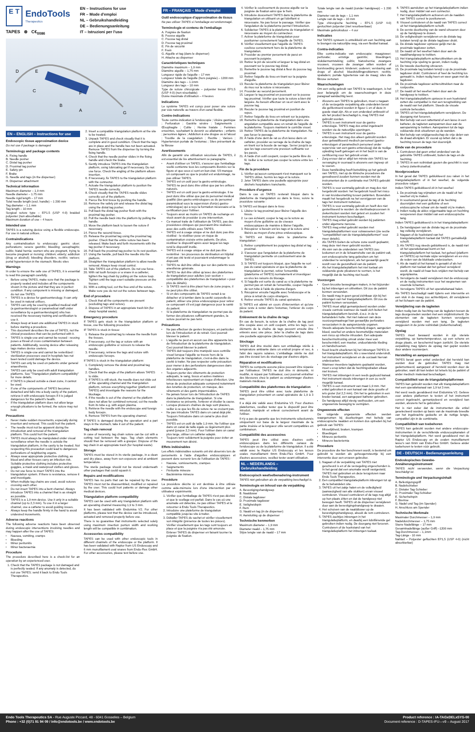E T
EndoTools
Therapeutics
TAPES ⊗ C€<sub>0086</sub>
EN – Instructions for use
FR – Mode d'emploi
NL – Gebruikshandleiding
DE – Bedienungsanleitung
IT – Istruzioni per l'uso
D
E
C
F
B
A
G
EN – ENGLISH – Instructions for use
Endoscopic tissue approximation device
Do not use if package is damaged
Terminology and package contents
A. Fixing handle
B. Needle pusher
C. Distal tag pusher
D. Proximal tag pusher
E. Safety pin
F. Brake
G. Needle and tags (in the dispenser)
H. Dispenser attachment
Technical information
Maximum diameter – 1.9 mm
Needle diameter – 1.75 mm
Needle rigid length – 17 mm
Total needle length (excl. handle) – 1 200 mm
Tag diameter – 1.1 mm
Tag length – 10 mm
Surgical suture type – EP1.5 (USP 4-0) braided polyester (non absorbable)
Maximum duration of use – 4 hours
Intended use
TAPES is a suturing device using a flexible endoscope. For use in natural orifices.
Contraindications
Any contraindication to endoscopy; gastric ulcer; perforations; severe gastritis; bleeding; oesophagitis; colitis; hiatal hernia; women who are pregnant, trying to become pregnant or nursing; children; elderly; addiction (drug or alcohol); bleeding disorders, rectitis; varices; portal hypertension in the stomach; fibrotic sites
Warnings
In order to ensure the safe use of TAPES, it is essential to read this paragraph carefully.
Before using TAPES, make sure that the package is properly sealed and includes all the components shown in the picture and that they are in perfect condition. If any component is missing or damaged, do not use TAPES.
TAPES is a device for gastroenterology. It can only be used in natural orifices.
TAPES can only be used by qualified medical staff (a gastroenterologist or paramedical staff under surveillance by a gastroenterologist) who has received the necessary training and certification to use it.
Always keep at least one additional TAPES in stock before starting a procedure.
This document describes the use of TAPES, not the clinical procedures that can be performed with it.
TAPES is single-use and cannot be reused : reusing poses a threat of cross contamination between patients. Additionally, reusing device after releasing tags makes device useless.
TAPES is single-use and cannot be resterilized : sterilization processes used in hospitals has not been tested could damage the device.
TAPES can only be used on patients under general anaesthesia.
TAPES can only be used with adult triangulation platforms. See "Triangulation platform compatibility" for more details.
If TAPES is placed outside a clean zone, it cannot be used.
If one of the components of TAPES becomes detached and falls into a body cavity of the patient, retrieve it with endoscopic forceps if it is judged dangerous for the patient's health.
If the triangulation platform does not allow large enough plications to be formed, the suture may not hold.
Precautions
Never make sudden movements, especially during insertion and removal. This could hurt the patient.
The needle must not be apparent during the introduction and removal of the triangulation platform. This could hurt the patient.
TAPES must always be manipulated under visual surveillance when the needle is outside the triangulation platform, in the cavity to be treated. Not respecting this precaution could lead to dangerous perforations of neighboring organs.
Always wear appropriate protective clothing, as blood and other tissues carry an infection risk. Suitable protective clothing includes protective goggles, a mask and waterproof clothes and gloves.
Do not use force to insert TAPES into the triangulation system. If there is resistance, remove it and investigate.
When multiple tag chains are used, avoid sutures crossing each other.
Do not insert TAPES into a bent channel. Always introduce TAPES into a channel that is as straight as possible.
TAPES is a 1,9 mm device. Use it only in a suitable channel (up to 2,3 mm). To use it in a larger channel, use a catheter to avoid guiding issues.
Always keep the handle firmly in the hand to avoid undesired movements.
Adverse reactions
The following adverse reactions have been observed during endoscopic interventions involving needles and may happen after the use of TAPES:
Nausea, vomiting, cramps
Bleeding
Minor peritonitis
Minor bacteraemia
Procedure
The procedure described here is a check-list for an operation by an experienced user.
1. Check that the TAPES package is not damaged and is perfectly sealed. If any anomaly is detected, do not use TAPES; send it back to Endo Tools Therapeutics.
2. Insert a compatible triangulation platform at the site to be treated.
3. Unpack TAPES and check visually that it is complete and in good condition. Check that the tags are in place and the handle has not been actuated. Remove TAPES from the dispenser by turning the fixing handle.
4. Check that the needle pusher slides in the fixing handle and check the brake.
5. Gently introduce TAPES into the triangulation platform, using lubricating gel if necessary. Do not use force. Check the angling of the platform allows insertion.
6. If necessary, fix TAPES to the triangulation platform with the connector.
7. Actuate the triangulation platform to position the TAPES needle correctly.
8. Check visually that the TAPES needle slides correctly out of the platform.
9. Pierce the first tissue by pushing the handle.
10. Remove the safety pin and release the distal tag using the distal tag pusher.
11. Pull back the distal tag pusher flush with the proximal tag pusher.
12. Pull the needle back into the platform by pulling the handle.
13. Move the platform back to loosen the suture if necessary.
14. Pierce the second tissue.
15. Release the proximal tag using the proximal tag pusher. Check that the entire suture has been released. Make back and forth movements with the tag pusher if necessary.
16. Pull back the proximal tag pusher to its rest position.
17. Using the handle, pull back the needle into the platform.
18. Straighten the triangulation platform to allow needle removal. Always keep visual control.
19. Take TAPES out of the platform. Do not use force.
20. With rat tooth forceps or a snare in a catheter, tighten the tag chain by pulling on the suture loop. Tighten until the tags exert suitable pressure on the tissues.
21. With a cutting tool, cut the free end of the suture. Make sure you do not cut the suture between tags.
End of procedure
1. Check that all the components are present (excluding tags and suture).
2. Dispose of TAPES in an appropriate trash bin (for sharp hospital waste).
Emergency procedure
If TAPES gets stuck in the triangulation platform or tissue, use the following procedure:
IF TAPES is stuck in tissue:
1. Release the proximal tag to release the needle from the tissues.
2. If necessary, cut the tag or suture with an endoscopic guillotine or scissors to release the needle.
3. If necessary, retrieve the tags and suture with endoscopic forceps.
If TAPES is stuck in the triangulation platform:
1. Completely remove the distal and proximal tag handles.
2. Check that the angle of the platform allows TAPES to slide.
3. If TAPES is still stuck, the needle does not slide out of the operating channel and the triangulation platform, remove everything together (platform and TAPES) and investigate the reasons for the blockage.
4. If the needle is out of the channel or the platform does not allow for combined removal, cut the needle from its tube e.g. with argon plasma.
5. Retrieve the needle with the endoscope and foreign body forceps.
6. Remove TAPES from the operating channel.
If TAPES is damaged during the operation and a part stays in the stomach, take it out of the patient.
Tag chain removal
In case of necessity, tag chain suture can be cut with a cutting tool between the tags. Tag chain elements should then be removed with a grasper. Dispose of the tag chain in an appropriate trash (for hospital waste)
Storage
TAPES must be stored in its sterile package, in a clean and dry place, away from sun exposure and at ambient temperature.
The sterile package should not be stored underneath other packages that could squash it.
Repairs and modifications
TAPES has no parts that can be repaired by the user. TAPES must not be disassembled, modified or repaired by the user. This could hurt patients or damage other medical devices.
Triangulation platform compatibility
TAPES can be used with any triangulation platform with an operating channel measuring 1,9 to 3 mm.
It has been validated with Endomina V2. For other platforms, please test that the device can be introduced, actuated and removed properly before use.
There is no guarantee that instruments selected solely using maximum insertion portion width and working length will be compatible in combination.
Accessories compatibility
TAPES can be used with other endoscopic tools in different channels of the endoscope or the platform. It has been validated with Raptor from US Endoscopy and 6 mm monofilament oval snares from Endo-Flex GmbH. For other accessories, please test before use.
FR – FRANÇAIS – Mode d'emploi
Outil endoscopique d'approximation de tissus
Ne pas utiliser TAPES si l'emballage est endommagé.
Terminologie et contenu de l'emballage
A. Poignée de fixation
B. Pousse aiguille
C. Pousse tag distal
D. Pousse tag proximal
E. Pin de sécurité
F. Frein
G. Aiguille et tag (dans le dispenser)
H. Attache au dispenser
Caractéristiques techniques
Diamètre maximum – 1,9 mm
Diamètre aiguille – 1,75 mm
Longueur rigide de l'aiguille – 17 mm
Longueur totale de l'aiguille (hors poignée) – 1200 mm
Diamètre des tags – 1.1mm
Longueur des tags – 10 mm
Type de suture chirurgicale – polyester tressé EP1.5 (USP 4-0) (non résorbable)
Durée maximale d'utilisation – 4 heures
Indications
Le système TAPES est conçu pour poser une suture par voie naturelle au travers d'un canal flexible.
Contre-indications
Toute contre-indication à l'endoscopie ; Ulcère gastrique ; Perforation ; Gastrite sévère ; Saignements ; Œsophagite ; Colite ; Hernie hiatale ; Femmes enceintes, souhaitant le devenir ou allaitantes ; enfants ; personnes âgées ; Addiction à une drogue ou à l'alcool ; Trouble de la coagulation ; Rectite ; Varices ; Hypertension portale de l'estomac ; Sites présentant de la fibrose
Avertissements
Afin de garantir une utilisation sécurisée de TAPES, il est essentiel de lire attentivement ce paragraphe.
Avant d'utiliser un TAPES, s'assurer que l'emballage scellé contienne tous les composants illustrés sur la figure et que ceux-ci sont en bon état. S'il manque un composant ou que le produit est endommagé, ne pas utiliser TAPES.
TAPES est un outil pour la gastro-entérologie. TAPES ne peut donc être utilisé que par les orifices naturels.
TAPES est un outil pour la gastro-entérologie. Il ne peut donc être utilisé que par du personnel médical qualifié (des gastro-entérologues ou du personnel paramédical sous la supervision d'un(e) gastro-entérologue) qui a reçu la formation nécessaire et la certification pour l'utiliser.
Toujours avoir au moins un TAPES de rechange en stock avant de procéder à une intervention.
Ce manuel traite de l'utilisation de TAPES, pas des procédures cliniques qui pourraient être réalisées avec des outils utilisés avec TAPES.
TAPES est à usage unique et ne doit donc pas être réutilisé : le réutiliser pose un risque de contamination croisée entre patients. De plus, réutiliser le dispositif après avoir largué les tags rend le dispositif inutile.
TAPES est à usage unique et ne doit pas être restérilisé : les processus de stérilisation en hôpital n'ont pas été testé et pourraient endommager le dispositif.
TAPES ne doit être utilisé que sur des patients sous anesthésie générale.
TAPES ne doit être utilisé qu'avec des plateformes de triangulation pour adultes (voir section « compatibilité des plateformes de triangulation » pour plus de détails).
Si TAPES vient à être placé hors de zone propre, il ne peut plus être utilisé.
Si un des composants de TAPES venait à se détacher et à tomber dans la cavité corporelle du patient, utiliser une pince endoscopique pour retirer ce composant s'il est jugé dangereux pour la santé du patient.
Si la plateforme de triangulation ne permet pas de former des plicatures suffisamment grandes, la suture pourrait ne pas tenir.
Précautions
Ne pas effectuer de gestes brusques, en particulier lors de l'introduction et du retrait. Ceci pourrait blesser le patient.
L'aiguille ne peut en aucun cas être apparente lors de l'introduction de la plateforme de triangulation. Ceci pourrait blesser le patient.
TAPES doit toujours être manipulé sous contrôle visuel lorsque l'aiguille se trouve hors de la plateforme de triangulation, c'est-à-dire dans la cavité à traiter. Ne pas respecter cette précaution pour mener à des perforations dangereuses dans des organes adjacents.
Toujours porter des vêtements de protection adéquats, le sang, tissus et autres matières infectieuses représentant un risque d'infection. Une tenue de protection adéquate comprend notamment des lunettes de protection, un masque, des vêtements et des gants imperméables.
Ne jamais forcer lors de l'introduction de TAPES dans la plateforme de triangulation. Si une résistance se présente, l'enlever et étudier la cause.
Lorsque plusieurs chaînes de tags sont placées, veiller à ce que les fils de suture ne se croisent pas.
Ne pas introduire TAPES dans un canal déjà plié. Toujours l'introduire dans un canal le plus droit possible.
TAPES est un outil de taille 1,9 mm. Ne l'utiliser que dans un canal de taille égale ou légèrement plus grand (jusque 2,3 mm). Pour l'utiliser dans un canal plus large, utiliser un cathéter adapté.
Toujours tenir solidement la poignée pour éviter un mouvement non désiré.
Effets indésirables
Les effets indésirables suivants ont été observés lors de percements à l'aide d'aiguilles endoscopiques et peuvent donc survenir lors de l'utilisation de TAPES :
Nausée, vomissements, crampes
Saignements
Péritonite mineure
Bactériémie mineure
Procédure
La procédure décrite ici est destinée à être utilisée comme aide-mémoire lors d'une intervention par un utilisateur expérimenté.
1. Vérifier que l'emballage de TAPES n'est pas déchiré et que le scellage est parfait. Dans le cas où une anomalie est détectée, ne pas utiliser TAPES et le retourner à Endo Tools Therapeutics.
2. Introduire une plateforme de triangulation compatible jusqu'au site à traiter.
3. Déballer TAPES du sachet et vérifier visuellement son intégrité (présence de toutes les pièces). Vérifier visuellement que les tags sont toujours en place et que la poignée n'a pas été amorcée. Enlever TAPES du dispenser en faisant tourner la poignée de fixation.
4. Vérifier le coulissement du pousse aiguille sur la poignée de fixation ainsi que le frein.
5. Introduire doucement TAPES dans la plateforme de triangulation en utilisant un gel lubrifiant si nécessaire. Ne pas forcer le passage. Vérifier que l'angulation de la plateforme permet l'introduction.
6. Solidariser TAPES à la plateforme de triangulation si nécessaire au moyen du connecteur.
7. Activer la plateforme de triangulation pour positionner correctement l'aiguille de TAPES.
8. Vérifier visuellement que l'aiguille de TAPES coulisse correctement hors de la plateforme de triangulation.
9. Procéder au premier percement de paroi en poussant la poignée.
10. Retirer la pin de sécurité et larguer le tag distal en poussant sur le pousse tag distal.
11. Remettre le pousse tag distal à fleur du pousse tag proximal.
12. Retirer l'aiguille du tissu en tirant sur la poignée d'aiguille.
13. Reculer la plateforme de triangulation pour libérer du mou sur la suture si nécessaire.
14. Procéder au second percement.
15. Larguer le tag proximal en poussant sur le pousse tag proximal. Vérifier que toute la suture a bien été larguée. Au besoin effectuer un va et vient avec le pousse tag.
16. Reculer le pousse tag proximal en position de repos.
17. Retirer l'aiguille du tissu en retirant sur la poignée.
18. Remettre la plateforme de triangulation dans une angulation compatible avec un retrait de l'aiguille de la plateforme. Toujours maintenir le contrôle visuel.
19. Retirer TAPES de la plateforme de triangulation. Ne pas forcer le passage.
20. À l'aide d'une dent de rat ou d'un lasso dans un cathéter, procéder au serrage de la chaîne de tags en tirant sur la boucle de serrage. Serrer jusqu'à ce que les tags exercent une pression suffisante sur les parois.
21. À l'aide d'un outil coupant, couper la partie libre du fil. Veiller à ne surtout pas couper la suture entre les tags.
Fin de la procédure
1. Vérifier qu'aucun composant n'est manquant sur le TAPES utilisé, hormis les tags et la suture.
2. Jeter TAPES dans une poubelle appropriée pour déchets hospitaliers tranchants.
Procédure d'urgence
Dans le cas où TAPES resterait bloqué dans la plateforme de triangulation ou dans le tissu, suivre la procédure suivante :
Si TAPES est bloqué dans le tissu
1. Libérer le tag proximal pour libérer l'aiguille des tissus.
2. Le cas échéant, couper le tag ou la suture au moyen d'une guillotine ou de ciseaux endoscopiques de manière à libérer l'aiguille.
3. Récupérer si besoin est les tags et la suture ainsi libérés au moyen d'une pince endoscopique.
Si TAPES est bloqué dans la plateforme de triangulation :
1. Retirer complètement les poignées tag distal et tag proximal.
2. S'assurer que l'angulation de la plateforme de triangulation permette un coulissement aisé de TAPES.
3. Si TAPES est toujours bloqué, que l'aiguille ne sort pas du canal opératoire et que la plateforme de triangulation le permet, retirer l'ensemble (plateforme et TAPES) normalement et investiguer ex-vivo les raisons du blocage.
4. Si l'aiguille est sortie du canal ou si la plateforme ne permet pas un retrait de l'ensemble, couper l'aiguille de son tube à l'aide de plasma d'argon.
5. Récupérer ensuite l'aiguille avec l'endoscope et la pince à retrait de corps étrangers.
6. Retirer ensuite TAPES du canal opératoire.
Si TAPES est abimé en cours d'intervention et qu'une pièce reste à rester dans l'estomac, l'enlever du corps du patient.
Enlèvement de la chaîne de tags
En cas de besoin, la suture de la chaîne de tag peut être coupée avec un outil coupant, entre les tags. Les éléments de la chaîne de tags peuvent ensuite être enlevés avec une pince. Jeter la chaîne de tags dans une poubelle appropriée (déchets hospitaliers).
Stockage
TAPES doit être stocké dans son emballage stérile à température ambiante dans un endroit propre et sec, à l'abri des rayons solaires. L'emballage stérile ne doit pas être écrasé lors du stockage par d'autres objets.
Réparation et modifications
TAPES ne comporte aucune pièce pouvant être réparée par l'utilisateur. TAPES ne doit être ni démonté, ni modifié, ni réparé par l'utilisateur, ceci pourrait entraîner des blessures chez le patient ou endommager d'autres matériels médicaux.
Compatibilité des plateformes de triangulation
TAPES peut être utilisé avec toute plateforme de triangulation présentant un canal opératoire de 1,9 à 3 mm.
Il a déjà été validé avec Endomina V2. Pour d'autres plateformes, veuillez tester que le dispositif peut être introduit, manipulé et enlevé correctement avant de l'utiliser.
Il n'y a pas de garantie que les instruments sélectionnés uniquement sur base de la largeur maximale de la partie insérée et la longueur utile seront compatibles en combinaison.
Compatibilité des accessoires
TAPES peut être utilisé avec d'autres outils endoscopiques dans les différents canaux de l'endoscope ou de la plateforme de triangulation. Il a été validé avec la Raptor US Endoscopy et les lassos ovales monofilament 6mm Endo-Flex GmbH. Pour d'autres accessoires, veuillez tester avant utilisation.
NL – NEDERLANDS – Gebruikshandleiding
Endoscopisch weefselbenadering-instrument
TAPES niet gebruiken als de verpakking beschadigd is.
Terminologie en inhoud van de verpakking
A. Bevestigingshandgreep
B. Naalduwer
C. Distale tagduwer
D. Proximale tagduwer
E. Veiligheidspin
F. Rem
G. Naald en tag (in de dispenser)
H. Aansluiting op de dispenser
Technische kenmerken
Maximum diameter – 1,9 mm
Diameter naald – 1,75 mm
Stijve lengte van de naald – 17 mm
Totale lengte van de naald (zonder handgreep) – 1 200 mm
Diameter van de tags – 1,1 mm
Lengte van de tags – 10 mm
Type chirurgische hechting – EP1.5 (USP 4-0) gevlochten polyester (niet resorbeerbaar)
Maximale gebruiksduur – 4 uur
Indicaties
Het TAPES systeem is ontwikkeld om een hechting aan te brengen via natuurlijke weg, via een flexibel kanaal.
Contra-indicaties
Elke contra-indicatie van endoscopie; maagzweer; perforatie; ernstige gastritis; bloedingen; slokdarmontsteking; colitis; hiatushernia; zwangere vrouwen, vrouwen die zwanger willen worden of borstvoeding geven; kinderen; ouderen; verslaving aan drugs of alcohol; bloedstollingproblemen; rectitis; spataders; portale hypertensie van de maag; sites die fibrose vertonen
Waarschuwingen
Om een veilig gebruik van TAPES te waarborgen, is het zeer belangrijk om de waarschuwingen in deze paragraaf aandachtig leest.
Alvorens een TAPES te gebruiken, moet u nagaan of de verzegelde verpakking alle onderdelen bevat die geïllustreerd worden in figuur 1 en of deze in goede staat zijn. Als er een onderdeel ontbreekt of als het product beschadigd is, mag TAPES niet gebruikt worden.
TAPES is een instrument voor de gastro-enterologie. TAPES mag dus enkel ingebracht worden via de natuurlijke openingen.
TAPES is een instrument voor de gastro-enterologie. Het mag dus alleen gebruikt worden door gekwalificeerd medisch personeel (gastro-enterologen of paramedisch personeel onder supervisie van een gastro-enteroloog) dat de nodige opleiding heeft gekregen en in het bezit is van de certificering voor het gebruik ervan.
Zorg ervoor dat er altijd ten minste één TAPES ter vervanging in voorraad is alvorens een ingreep uit te voeren.
Deze handleiding heeft betrekking op het gebruik van TAPES, niet op de klinische procedures die gerealiseerd zouden kunnen worden met de instrumenten die in combinatie met TAPES gebruikt worden.
TAPES is voor eenmalig gebruik en mag dus niet hergebruikt worden: het hergebruik houdt het risico in van kruisbesmetting tussen patiënten. Bovendien maakt het hergebruik na het vervrijgeven van de tags het instrument nutteloos.
TAPES is voor eenmalig gebruik en hoeft dus niet gesteriliseerd te worden: de sterilisatieprocessen in ziekenhuizen werden niet getest en zouden het instrument kunnen beschadigen.
TAPES mag enkel gebruikt worden bij patiënten onder algemene narcose.
TAPES mag enkel gebruikt worden met triangulatieplatformen voor volwassenen (zie sectie "compatibiliteit van de triangulatieplatformen" voor meer details).
Als TAPES buiten de schone zone wordt geplaatst, mag deze niet meer gebruikt worden.
Als één van de onderdelen van TAPES zou loskomen en in de lichaamsholte van de patiënt valt, een endoscopische tang gebruiken om het onderdeel te verwijderen, als het gevaarlijk geacht wordt voor de gezondheid van de patiënt.
Als het triangulatieplatform het niet toelaat om voldoende grote plicaturen te vormen, is het mogelijk dat de hechting niet houdt.
Voorzorgen
Geen bruuske bewegingen maken, in het bijzonder bij het inbrengen en uittrekken. Dit zou de patiënt kunnen verwonden.
De naald mag in geen geval zichtbaar zijn bij het inbrengen van het triangulatieplatform. Dit zou de patiënt kunnen verwonden.
TAPES moet altijd gemanipuleerd worden onder visuele controle wanneer de naald zich buiten het triangulatieplatform bevindt, d.w.z. in de te behandelen holte. Het niet naleven van deze voorzorgsmaatregel kan gevaarlijke perforaties veroorzaken in de aangrenzende organen.
Steeds adequate beschermkledij dragen, aangezien bloed, weefsel en andere besmettelijke materialen een risico op infectie inhouden. Een adequate beschermuitrusting omvat onder meer een beschermbril, een masker, ondoorlatende kleding en handschoenen.
Nooit kracht uitoefenen bij het inbrengen TAPES in het triangulatieplatform. Als u weerstand ondervindt, het instrument verwijderen en de oorzaak hiervan onderzoeken.
Wanneer meerdere tagketens geplaatst worden, moet u erop letten dat de hechtingsdraden elkaar niet kruisen.
TAPES niet inbrengen in een reeds geplooid kanaal. Het instrument steeds inbrengen in een zo recht mogelijk kanaal.
TAPES is een instrument van maat 1,9 mm. Het enkel gebruiken in een kanaal van deze grootte of iets groter (tot 2,3 mm). Om het te gebruiken in een breder kanaal, een aangepast katheter gebruiken.
De handgreep altijd stevig vasthouden, om een ongewenste beweging te vermijden.
Ongewenste effecten
De volgende ongewenste effecten werden waargenomen bij doorboringen met behulp van endoscopische naalden en kunnen dus optreden bij het gebruik van TAPES:
Misselijkheid, braken, krampen
Bloedingen
Mineure peritonitis
Mineure bacteriemia
Procedure
De procedure die hier beschreven wordt, is bestemd om gebruikt te worden als geheugensteuntje bij een interventie door een ervaren gebruiker.
1. Nagaan of de verpakking van TAPES niet gescheurd is en of de verzegeling ongeschonden is. In het geval dat een anomalie wordt vastgesteld, TAPES niet gebruiken en deze terugsturen naar Endo Tools Therapeutics.
2. Een compatibel triangulatieplatform inbrengen tot op de te behandelen site.
3. TAPES uit het zakje halen en de volledigheid (aanwezigheid van alle stukken) ervan visueel controleren. Visueel controleren of de tags nog altijd op hun plaats zitten en dat de handgreep niet bewogen heeft. TAPES uit de dispenser verwijderen door aan de bevestigingshandgreep te draaien.
4. Het schuiven van de naaldduwer op de bevestigingshandgreep, alsook de rem controleren.
5. TAPES zachtjes inbrengen in het triangulatieplatform, en daarbij een lubrifiërende gel gebruiken indien nodig. De doorgang niet forceren. Controleren of de hoekstand van het triangulatieplatform het inbrengen toelaat.
6. TAPES aansluiten op het triangulatieplatform indien nodig, door middel van een connector.
7. Het triangulatieplatform activeren om de naalden van TAPES correct te positioneren.
8. Visueel controleren of de naald van TAPES correct uit het triangulatieplatform schuift.
9. De eerste doorboring van de wand uitvoeren door op de handgreep te duwen.
10. De veiligheidspin verwijderen en de distale tag loslaten terwijl op de distale tagduwer drukt.
11. De distale tagduwer opnieuw gelijk met de proximale tagduwer zetten.
12. De naald uit het weefsel halen door aan de naaldhandgreep te trekken.
13. Het triangulatieplatform achteruittrekken om de hechting vrije speling te geven, indien nodig.
14. De tweede doorboring uitvoeren.
15. De proximale tag loslaten terwijl u op de proximale tagduwer drukt. Controleren of heel de hechting los gemaakt is. Indien nodig heen en weer gaan met de tagduwer.
16. De proximale tagduwer achteruittrekken naar de rustpositie.
17. De naald uit het weefsel halen door aan de handgreep te trekken.
18. Het triangulatieplatform opnieuw in een hoekstand zetten die compatibel is met een terugtrekking van de naald van het platform. Steeds de visuele controle behouden.
19. TAPES uit het triangulatieplatform verwijderen. De doorgang niet forceren.
20. Met behulp van een rattentand of een lasso in een katheter, de tagketen aanspannen door aan de aanspanning te trekken. Aanspannen tot de tags voldoende druk uitoefenen op de wanden.
21. Met behulp van snijdgereedschap de vrije delen van de draad afsnijden. Er vooral op letten dat u de hechting tussen de tags niet doorsnijdt.
Einde van de procedure
1. Controleren dat geen enkel onderdeel van de gebruikte TAPES ontbreekt, buiten de tags en de hechting.
2. TAPES in een vuilnisbak gooien die geschikt is voor scherp ziekenhuisafval.
Noodprocedure
In het geval dat TAPES geblokkeerd zou raken in het triangulatieplatform of in het weefsel, de volgende procedure volgen:
Indien TAPES geblokkeerd zit in het weefsel
1. De proximale tag vrijmaken om de naald uit het weefsel vrij te maken.
2. In voorkomend geval de tag of de hechting doorsnijden met een guillotine of een endoscopische schaar om de naald vrij te maken.
3. Indien nodig de aldus vrijgemaakte tags en hechting recupereren door middel van een endoscopische tang.
Indien TAPES geblokkeerd is in het triangulatieplatform:
1. De handgrepen van de distale tag en de proximale tag volledig verwijderen.
2. Nagaan of de hoekstand van het triangulatieplatform toelaat dat TAPES gemakkelijk schuift.
3. Als TAPES nog steeds geblokkeerd is, de naald niet uit het operatiekanaal komt en het triangulatieplatform het toelaat, het geheel (platform en TAPES) op normale wijze verwijderen en ex-vivo de reden van de blokkade onderzoeken.
4. Als de naald uit het kanaal is geraakt of als het platform niet toelaat dat het geheel verwijderd wordt, de naald uit haar buis snijden met behulp van argonplasma.
5. Vervolgens de naald verwijderen met de endoscoop en de nodig instrumenten voor het wegnemen van vreemde lichamen.
6. Vervolgens TAPES uit het operatiekanaal halen.
Als TAPES beschadigd raakt tijdens een interventie en een stuk in de maag zou achterblijven, dit verwijderen uit het lichaam van de patiënt.
Verwijdering van de tagketen
Indien nodig kan de hechting van de tagketen tussen de tags doorgesneden worden met een snijdinstrument. De elementen van de tagketen kunnen vervolgens verwijderd worden met een tang. De tagketen weggooien in de juiste vuilnisbak (ziekenhuisafval).
Opslag
TAPES moet bewaard worden in zijn steriele verpakking, op kamertemperatuur, op een schone en droge plaats, en beschermd tegen zonlicht. De steriele verpakking mag tijdens de opslag niet geplet worden door andere voorwerpen.
Herstelling en aanpassingen
TAPES bevat geen enkel onderdeel dat hersteld kan worden door de gebruiker. TAPES mag niet gedemonteerd, aangepast of hersteld worden door de gebruiker, want dit kan leiden tot letsels bij de patiënt of ander medisch materiaal beschadigen.
Compatibiliteit van de triangulatieplatformen
TAPES kan gebruikt worden met elk triangulatieplatform met een operatiekanaal van 1,9 tot 3 mm.
Het werd reeds gevalideerd met Endomina V2. Gelieve voor andere platformen te testen of het instrument correct ingebracht, gemanipuleerd en verwijderd kan worden, alvorens het te gebruiken.
Het is niet zeker dat de instrumenten die enkel geselecteerd worden op basis van de maximale breedte van het ingebrachte gedeelte en de nuttige lengte, compatibel zijn in de combinatie.
Compatibiliteit van toebehoren
TAPES kan gebruikt worden met andere endoscopie-instrumenten in de verschillende endoscoopkanalen of het triangulatieplatform. Het werd gevalideerd met de Raptor US Endoscopy en de ovalen monofilament lasso's van 6mm van Endo-Flex GmbH. Gelieve ander toebehoren te testen vóór gebruik.
DE - DEUTSCH - Bedienungsanleitung
Endoskopisches Gewebe-Annäherungsinstrument
TAPES nicht verwenden, wenn die Verpackung beschädigt ist.
Terminologie und Verpackungsinhalt
A. Befestigungsgriff
B. Nadelschieber
C. Distaler Tag-Schieber
D. Proximaler Tag-Schieber
E. Sicherheitspin
F. Bremse
G. Nadel und Tag (im Spender)
H. Anschluss am Spender
Technische Merkmale
Maximaler Durchmesser – 1,9 mm
Nadeldurchmesser – 1,75 mm
Starre Nadellänge – 17 mm
Gesamtnadellänge (außer Griff) –1200 mm
Tag-Durchmesser – 1,1mm
Tag-Länge - 10 mm
Nahtart – Polyester geflochten EP1,5 (USP 4-0) (nicht absorbierbar)
Endo Tools Therapeutics SA - Rue Auguste Piccard, 48 - 6041 Gosselies – Belgium
Phone : +32 (0)71 91 94 09 / info@endotools.be / www.endotools.be
Product reference : IA-TAGxDELxSYS-00
Document reference : D-TAPES-IFU—v9 – August 2017